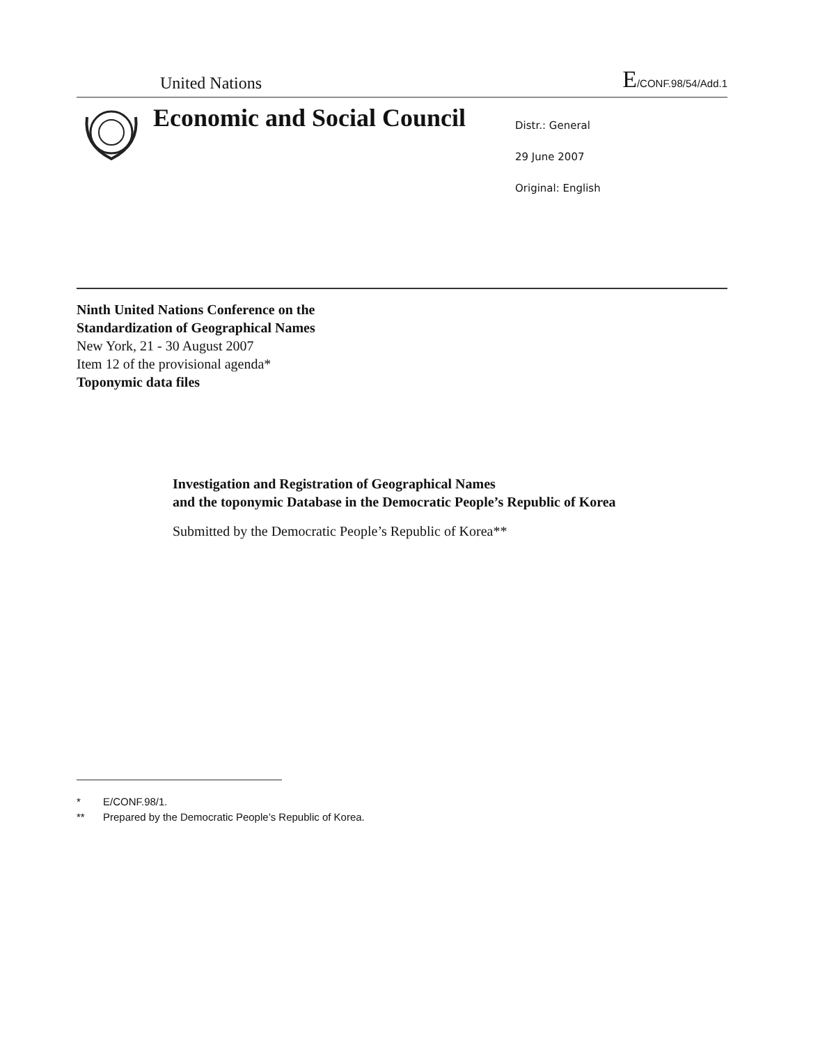United Nations
E/CONF.98/54/Add.1
Economic and Social Council
Distr.: General
29 June 2007
Original: English
Ninth United Nations Conference on the
Standardization of Geographical Names
New York, 21 - 30 August 2007
Item 12 of the provisional agenda*
Toponymic data files
Investigation and Registration of Geographical Names
and the toponymic Database in the Democratic People’s Republic of Korea
Submitted by the Democratic People’s Republic of Korea**
* E/CONF.98/1.
** Prepared by the Democratic People’s Republic of Korea.